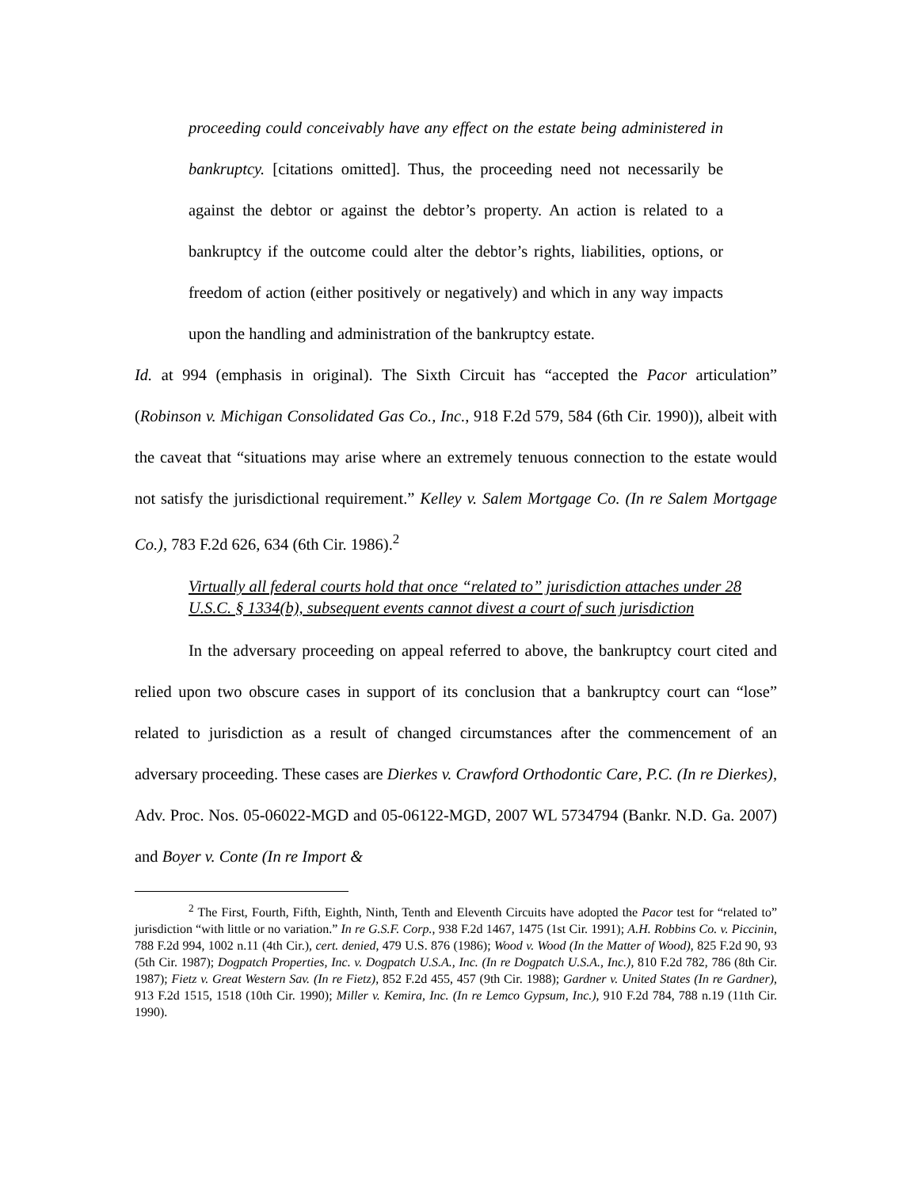proceeding could conceivably have any effect on the estate being administered in bankruptcy. [citations omitted]. Thus, the proceeding need not necessarily be against the debtor or against the debtor’s property. An action is related to a bankruptcy if the outcome could alter the debtor’s rights, liabilities, options, or freedom of action (either positively or negatively) and which in any way impacts upon the handling and administration of the bankruptcy estate.
Id. at 994 (emphasis in original). The Sixth Circuit has “accepted the Pacor articulation” (Robinson v. Michigan Consolidated Gas Co., Inc., 918 F.2d 579, 584 (6th Cir. 1990)), albeit with the caveat that “situations may arise where an extremely tenuous connection to the estate would not satisfy the jurisdictional requirement.” Kelley v. Salem Mortgage Co. (In re Salem Mortgage Co.), 783 F.2d 626, 634 (6th Cir. 1986).<sup>2</sup>
Virtually all federal courts hold that once “related to” jurisdiction attaches under 28 U.S.C. § 1334(b), subsequent events cannot divest a court of such jurisdiction
In the adversary proceeding on appeal referred to above, the bankruptcy court cited and relied upon two obscure cases in support of its conclusion that a bankruptcy court can “lose” related to jurisdiction as a result of changed circumstances after the commencement of an adversary proceeding. These cases are Dierkes v. Crawford Orthodontic Care, P.C. (In re Dierkes), Adv. Proc. Nos. 05-06022-MGD and 05-06122-MGD, 2007 WL 5734794 (Bankr. N.D. Ga. 2007) and Boyer v. Conte (In re Import &
<sup>2</sup> The First, Fourth, Fifth, Eighth, Ninth, Tenth and Eleventh Circuits have adopted the Pacor test for “related to” jurisdiction “with little or no variation.” In re G.S.F. Corp., 938 F.2d 1467, 1475 (1st Cir. 1991); A.H. Robbins Co. v. Piccinin, 788 F.2d 994, 1002 n.11 (4th Cir.), cert. denied, 479 U.S. 876 (1986); Wood v. Wood (In the Matter of Wood), 825 F.2d 90, 93 (5th Cir. 1987); Dogpatch Properties, Inc. v. Dogpatch U.S.A., Inc. (In re Dogpatch U.S.A., Inc.), 810 F.2d 782, 786 (8th Cir. 1987); Fietz v. Great Western Sav. (In re Fietz), 852 F.2d 455, 457 (9th Cir. 1988); Gardner v. United States (In re Gardner), 913 F.2d 1515, 1518 (10th Cir. 1990); Miller v. Kemira, Inc. (In re Lemco Gypsum, Inc.), 910 F.2d 784, 788 n.19 (11th Cir. 1990).